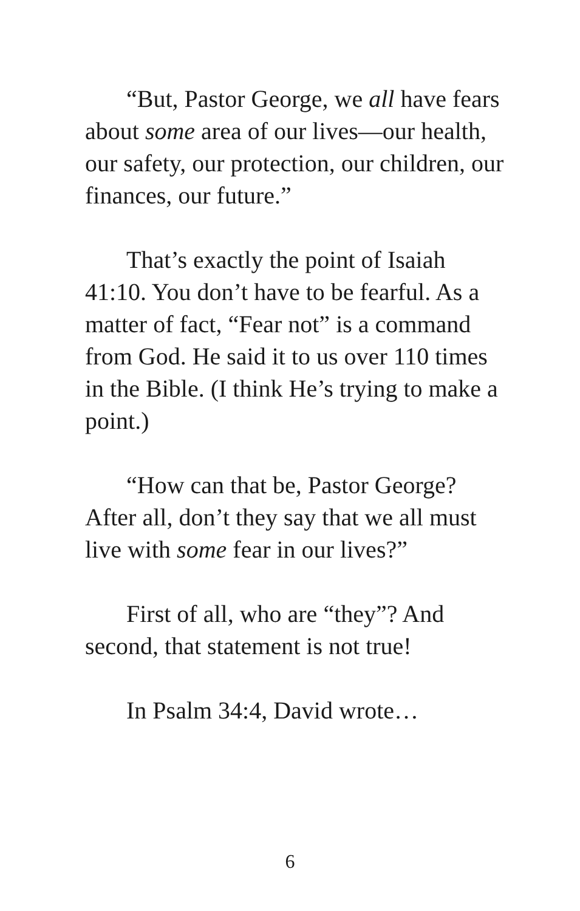“But, Pastor George, we all have fears about some area of our lives—our health, our safety, our protection, our children, our finances, our future.”
That’s exactly the point of Isaiah 41:10. You don’t have to be fearful. As a matter of fact, “Fear not” is a command from God. He said it to us over 110 times in the Bible. (I think He’s trying to make a point.)
“How can that be, Pastor George? After all, don’t they say that we all must live with some fear in our lives?”
First of all, who are “they”? And second, that statement is not true!
In Psalm 34:4, David wrote…
6